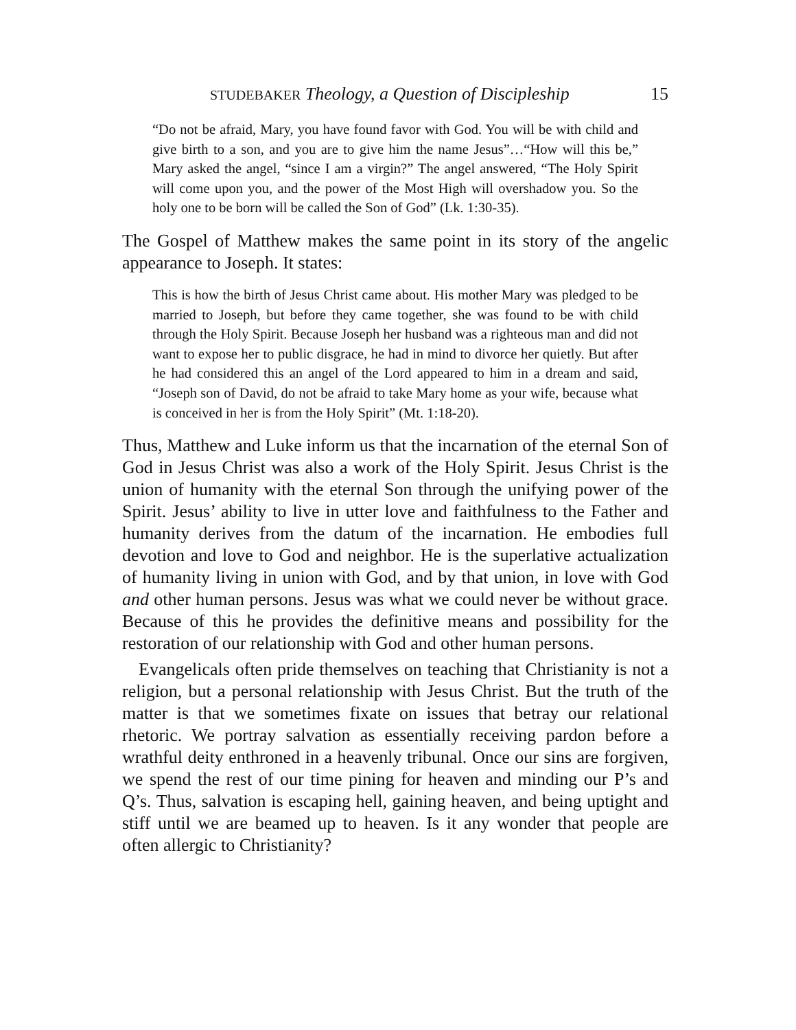STUDEBAKER Theology, a Question of Discipleship 15
“Do not be afraid, Mary, you have found favor with God. You will be with child and give birth to a son, and you are to give him the name Jesus”…“How will this be,” Mary asked the angel, “since I am a virgin?” The angel answered, “The Holy Spirit will come upon you, and the power of the Most High will overshadow you. So the holy one to be born will be called the Son of God” (Lk. 1:30-35).
The Gospel of Matthew makes the same point in its story of the angelic appearance to Joseph. It states:
This is how the birth of Jesus Christ came about. His mother Mary was pledged to be married to Joseph, but before they came together, she was found to be with child through the Holy Spirit. Because Joseph her husband was a righteous man and did not want to expose her to public disgrace, he had in mind to divorce her quietly. But after he had considered this an angel of the Lord appeared to him in a dream and said, “Joseph son of David, do not be afraid to take Mary home as your wife, because what is conceived in her is from the Holy Spirit” (Mt. 1:18-20).
Thus, Matthew and Luke inform us that the incarnation of the eternal Son of God in Jesus Christ was also a work of the Holy Spirit. Jesus Christ is the union of humanity with the eternal Son through the unifying power of the Spirit. Jesus’ ability to live in utter love and faithfulness to the Father and humanity derives from the datum of the incarnation. He embodies full devotion and love to God and neighbor. He is the superlative actualization of humanity living in union with God, and by that union, in love with God and other human persons. Jesus was what we could never be without grace. Because of this he provides the definitive means and possibility for the restoration of our relationship with God and other human persons.
Evangelicals often pride themselves on teaching that Christianity is not a religion, but a personal relationship with Jesus Christ. But the truth of the matter is that we sometimes fixate on issues that betray our relational rhetoric. We portray salvation as essentially receiving pardon before a wrathful deity enthroned in a heavenly tribunal. Once our sins are forgiven, we spend the rest of our time pining for heaven and minding our P’s and Q’s. Thus, salvation is escaping hell, gaining heaven, and being uptight and stiff until we are beamed up to heaven. Is it any wonder that people are often allergic to Christianity?